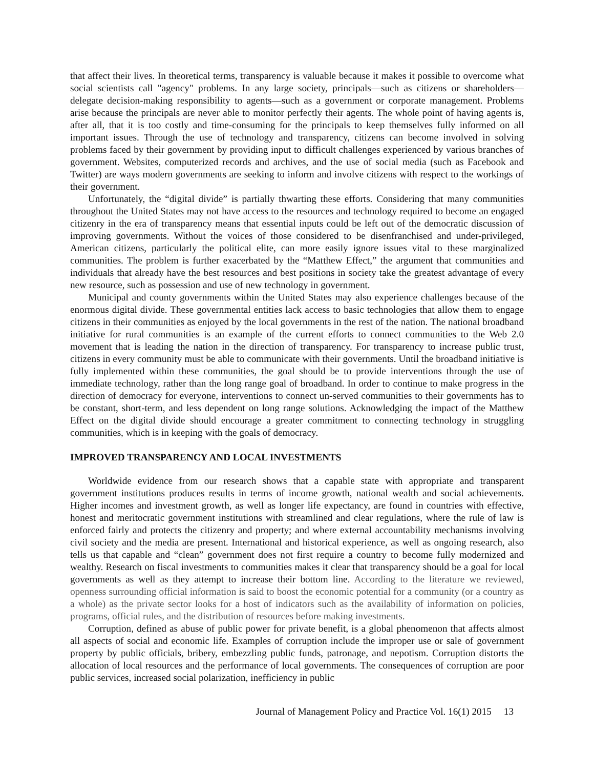that affect their lives. In theoretical terms, transparency is valuable because it makes it possible to overcome what social scientists call "agency" problems. In any large society, principals—such as citizens or shareholders—delegate decision-making responsibility to agents—such as a government or corporate management. Problems arise because the principals are never able to monitor perfectly their agents. The whole point of having agents is, after all, that it is too costly and time-consuming for the principals to keep themselves fully informed on all important issues. Through the use of technology and transparency, citizens can become involved in solving problems faced by their government by providing input to difficult challenges experienced by various branches of government. Websites, computerized records and archives, and the use of social media (such as Facebook and Twitter) are ways modern governments are seeking to inform and involve citizens with respect to the workings of their government.
Unfortunately, the “digital divide” is partially thwarting these efforts. Considering that many communities throughout the United States may not have access to the resources and technology required to become an engaged citizenry in the era of transparency means that essential inputs could be left out of the democratic discussion of improving governments. Without the voices of those considered to be disenfranchised and under-privileged, American citizens, particularly the political elite, can more easily ignore issues vital to these marginalized communities. The problem is further exacerbated by the “Matthew Effect,” the argument that communities and individuals that already have the best resources and best positions in society take the greatest advantage of every new resource, such as possession and use of new technology in government.
Municipal and county governments within the United States may also experience challenges because of the enormous digital divide. These governmental entities lack access to basic technologies that allow them to engage citizens in their communities as enjoyed by the local governments in the rest of the nation. The national broadband initiative for rural communities is an example of the current efforts to connect communities to the Web 2.0 movement that is leading the nation in the direction of transparency. For transparency to increase public trust, citizens in every community must be able to communicate with their governments. Until the broadband initiative is fully implemented within these communities, the goal should be to provide interventions through the use of immediate technology, rather than the long range goal of broadband. In order to continue to make progress in the direction of democracy for everyone, interventions to connect un-served communities to their governments has to be constant, short-term, and less dependent on long range solutions. Acknowledging the impact of the Matthew Effect on the digital divide should encourage a greater commitment to connecting technology in struggling communities, which is in keeping with the goals of democracy.
IMPROVED TRANSPARENCY AND LOCAL INVESTMENTS
Worldwide evidence from our research shows that a capable state with appropriate and transparent government institutions produces results in terms of income growth, national wealth and social achievements. Higher incomes and investment growth, as well as longer life expectancy, are found in countries with effective, honest and meritocratic government institutions with streamlined and clear regulations, where the rule of law is enforced fairly and protects the citizenry and property; and where external accountability mechanisms involving civil society and the media are present. International and historical experience, as well as ongoing research, also tells us that capable and “clean” government does not first require a country to become fully modernized and wealthy. Research on fiscal investments to communities makes it clear that transparency should be a goal for local governments as well as they attempt to increase their bottom line. According to the literature we reviewed, openness surrounding official information is said to boost the economic potential for a community (or a country as a whole) as the private sector looks for a host of indicators such as the availability of information on policies, programs, official rules, and the distribution of resources before making investments.
Corruption, defined as abuse of public power for private benefit, is a global phenomenon that affects almost all aspects of social and economic life. Examples of corruption include the improper use or sale of government property by public officials, bribery, embezzling public funds, patronage, and nepotism. Corruption distorts the allocation of local resources and the performance of local governments. The consequences of corruption are poor public services, increased social polarization, inefficiency in public
Journal of Management Policy and Practice Vol. 16(1) 2015 13